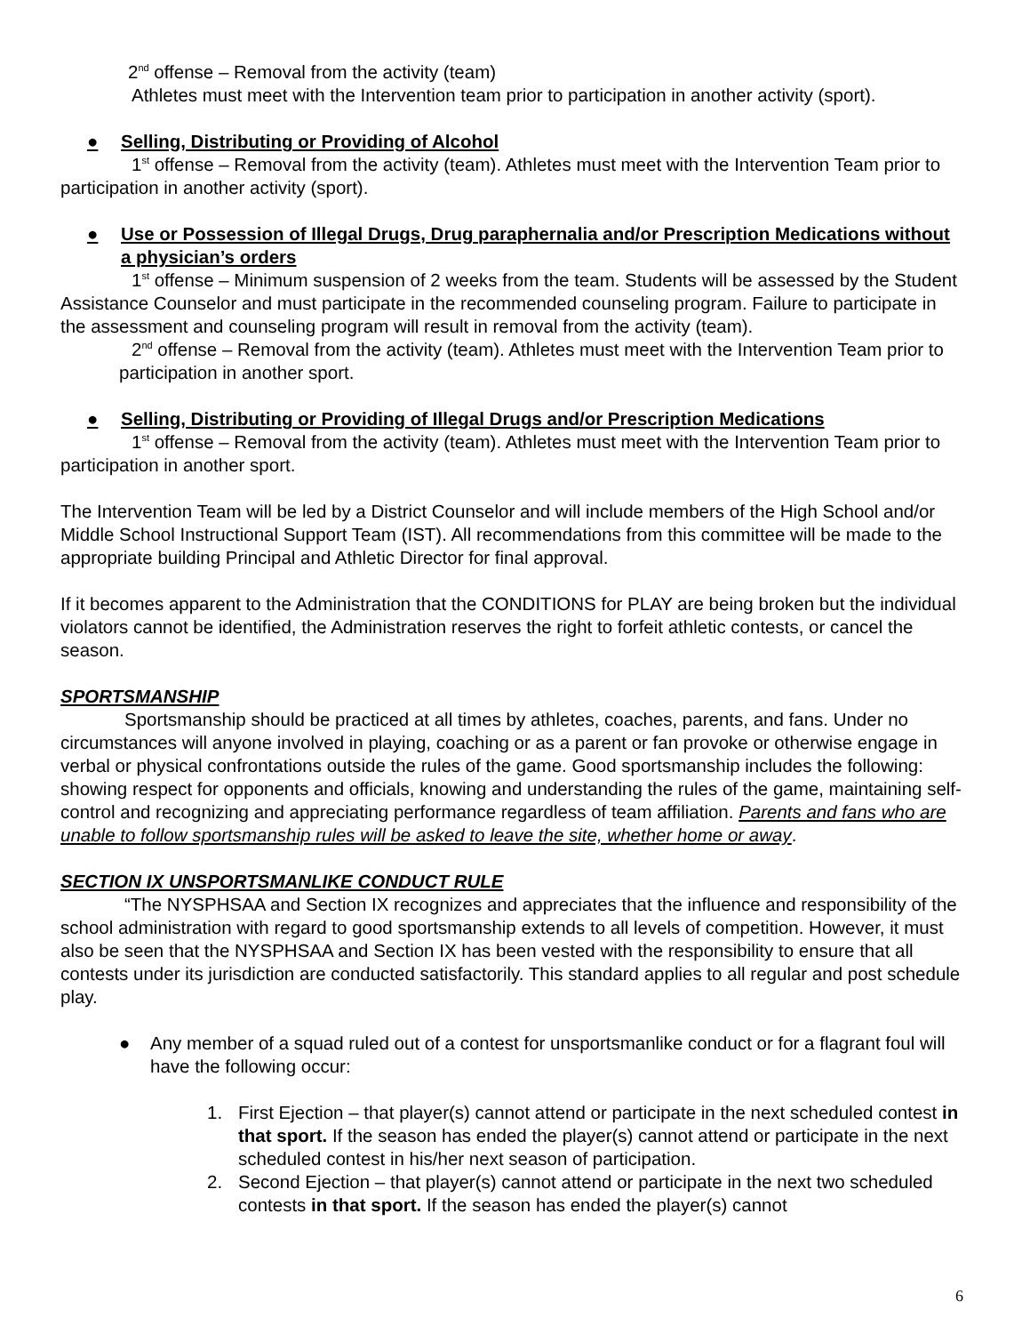2<sup>nd</sup> offense – Removal from the activity (team)
Athletes must meet with the Intervention team prior to participation in another activity (sport).
● Selling, Distributing or Providing of Alcohol
1<sup>st</sup> offense – Removal from the activity (team). Athletes must meet with the Intervention Team prior to participation in another activity (sport).
● Use or Possession of Illegal Drugs, Drug paraphernalia and/or Prescription Medications without a physician’s orders
1<sup>st</sup> offense – Minimum suspension of 2 weeks from the team. Students will be assessed by the Student Assistance Counselor and must participate in the recommended counseling program. Failure to participate in the assessment and counseling program will result in removal from the activity (team).
2<sup>nd</sup> offense – Removal from the activity (team). Athletes must meet with the Intervention Team prior to participation in another sport.
● Selling, Distributing or Providing of Illegal Drugs and/or Prescription Medications
1<sup>st</sup> offense – Removal from the activity (team). Athletes must meet with the Intervention Team prior to participation in another sport.
The Intervention Team will be led by a District Counselor and will include members of the High School and/or Middle School Instructional Support Team (IST). All recommendations from this committee will be made to the appropriate building Principal and Athletic Director for final approval.
If it becomes apparent to the Administration that the CONDITIONS for PLAY are being broken but the individual violators cannot be identified, the Administration reserves the right to forfeit athletic contests, or cancel the season.
SPORTSMANSHIP
Sportsmanship should be practiced at all times by athletes, coaches, parents, and fans. Under no circumstances will anyone involved in playing, coaching or as a parent or fan provoke or otherwise engage in verbal or physical confrontations outside the rules of the game. Good sportsmanship includes the following: showing respect for opponents and officials, knowing and understanding the rules of the game, maintaining self-control and recognizing and appreciating performance regardless of team affiliation. Parents and fans who are unable to follow sportsmanship rules will be asked to leave the site, whether home or away.
SECTION IX UNSPORTSMANLIKE CONDUCT RULE
“The NYSPHSAA and Section IX recognizes and appreciates that the influence and responsibility of the school administration with regard to good sportsmanship extends to all levels of competition. However, it must also be seen that the NYSPHSAA and Section IX has been vested with the responsibility to ensure that all contests under its jurisdiction are conducted satisfactorily. This standard applies to all regular and post schedule play.
● Any member of a squad ruled out of a contest for unsportsmanlike conduct or for a flagrant foul will have the following occur:
1. First Ejection – that player(s) cannot attend or participate in the next scheduled contest in that sport. If the season has ended the player(s) cannot attend or participate in the next scheduled contest in his/her next season of participation.
2. Second Ejection – that player(s) cannot attend or participate in the next two scheduled contests in that sport. If the season has ended the player(s) cannot
6